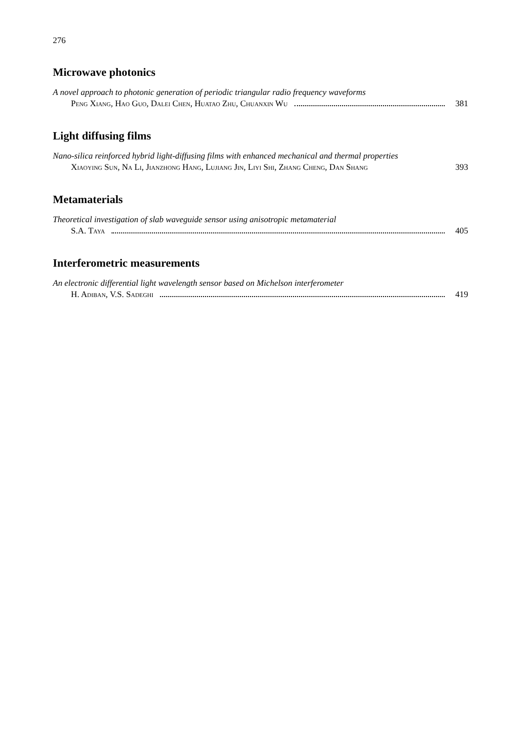276
Microwave photonics
A novel approach to photonic generation of periodic triangular radio frequency waveforms
Peng Xiang, Hao Guo, Dalei Chen, Huatao Zhu, Chuanxin Wu 381
Light diffusing films
Nano-silica reinforced hybrid light-diffusing films with enhanced mechanical and thermal properties
Xiaoying Sun, Na Li, Jianzhong Hang, Lujiang Jin, Liyi Shi, Zhang Cheng, Dan Shang 393
Metamaterials
Theoretical investigation of slab waveguide sensor using anisotropic metamaterial
S.A. Taya 405
Interferometric measurements
An electronic differential light wavelength sensor based on Michelson interferometer
H. Adiban, V.S. Sadeghi 419